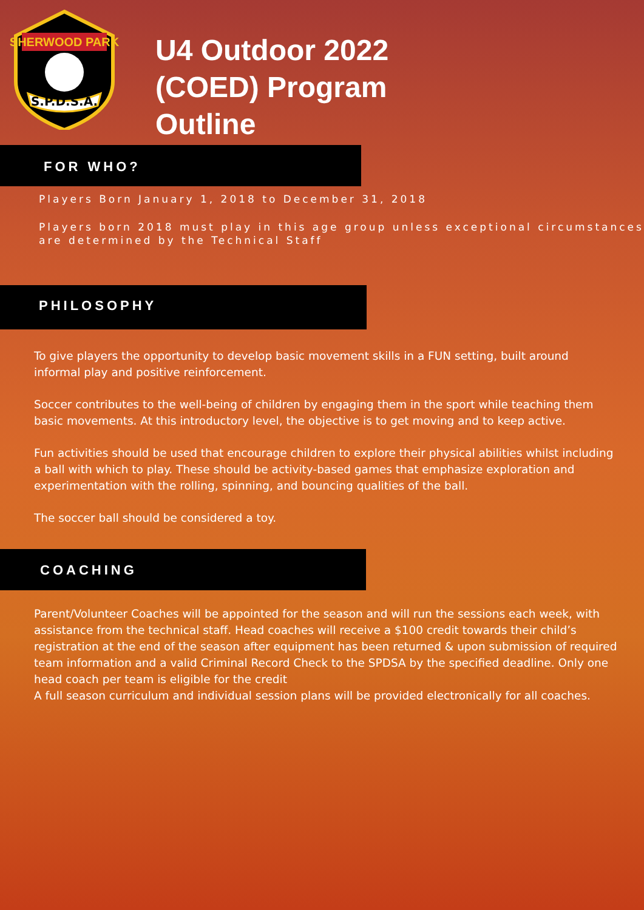SHERWOOD PARK
S.P.D.S.A.
U4 Outdoor 2022
(COED) Program
Outline
FOR WHO?
Players Born January 1, 2018 to December 31, 2018
Players born 2018 must play in this age group unless exceptional circumstances are determined by the Technical Staff
PHILOSOPHY
To give players the opportunity to develop basic movement skills in a FUN setting, built around informal play and positive reinforcement.
Soccer contributes to the well-being of children by engaging them in the sport while teaching them basic movements. At this introductory level, the objective is to get moving and to keep active.
Fun activities should be used that encourage children to explore their physical abilities whilst including a ball with which to play. These should be activity-based games that emphasize exploration and experimentation with the rolling, spinning, and bouncing qualities of the ball.
The soccer ball should be considered a toy.
COACHING
Parent/Volunteer Coaches will be appointed for the season and will run the sessions each week, with assistance from the technical staff. Head coaches will receive a $100 credit towards their child’s registration at the end of the season after equipment has been returned & upon submission of required team information and a valid Criminal Record Check to the SPDSA by the specified deadline. Only one head coach per team is eligible for the credit
A full season curriculum and individual session plans will be provided electronically for all coaches.